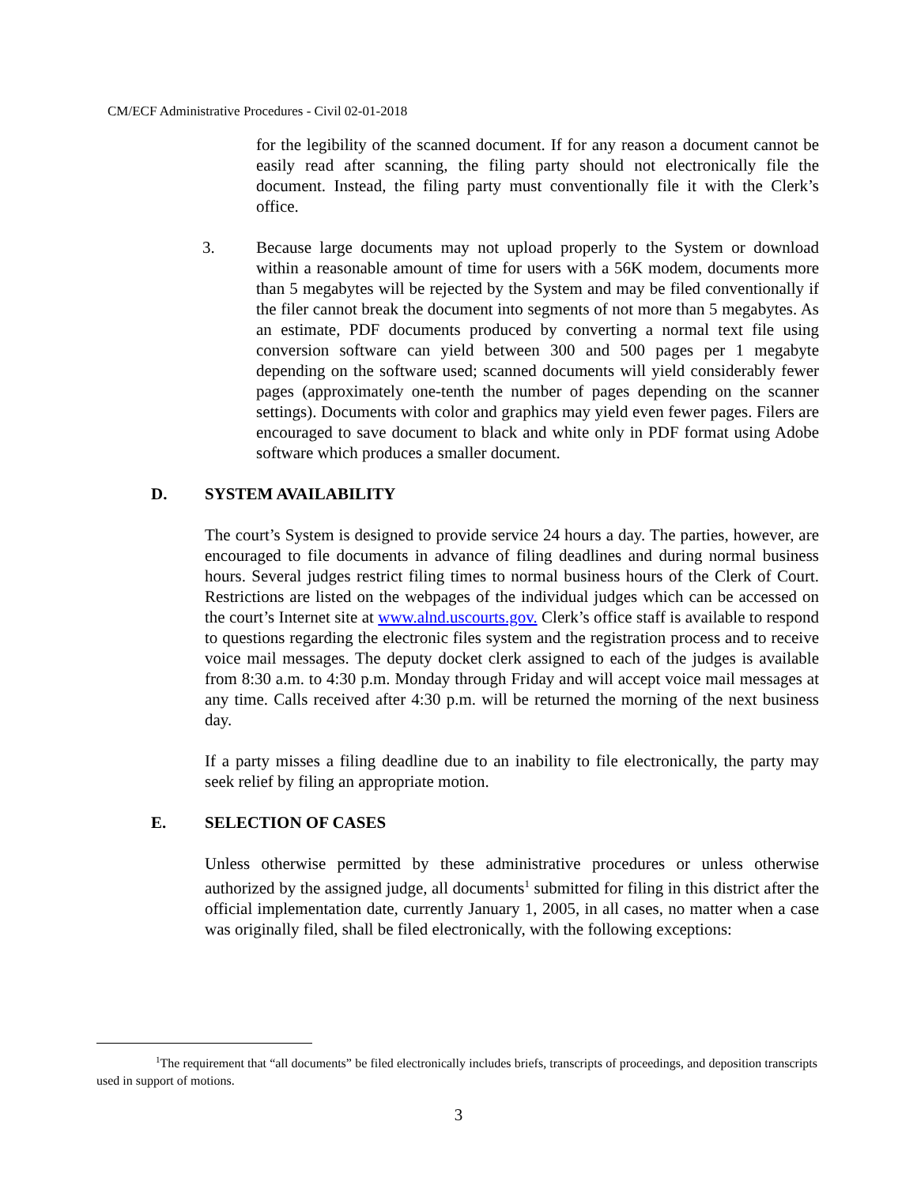CM/ECF Administrative Procedures - Civil 02-01-2018
for the legibility of the scanned document. If for any reason a document cannot be easily read after scanning, the filing party should not electronically file the document. Instead, the filing party must conventionally file it with the Clerk’s office.
3. Because large documents may not upload properly to the System or download within a reasonable amount of time for users with a 56K modem, documents more than 5 megabytes will be rejected by the System and may be filed conventionally if the filer cannot break the document into segments of not more than 5 megabytes. As an estimate, PDF documents produced by converting a normal text file using conversion software can yield between 300 and 500 pages per 1 megabyte depending on the software used; scanned documents will yield considerably fewer pages (approximately one-tenth the number of pages depending on the scanner settings). Documents with color and graphics may yield even fewer pages. Filers are encouraged to save document to black and white only in PDF format using Adobe software which produces a smaller document.
D. SYSTEM AVAILABILITY
The court’s System is designed to provide service 24 hours a day. The parties, however, are encouraged to file documents in advance of filing deadlines and during normal business hours. Several judges restrict filing times to normal business hours of the Clerk of Court. Restrictions are listed on the webpages of the individual judges which can be accessed on the court’s Internet site at www.alnd.uscourts.gov. Clerk’s office staff is available to respond to questions regarding the electronic files system and the registration process and to receive voice mail messages. The deputy docket clerk assigned to each of the judges is available from 8:30 a.m. to 4:30 p.m. Monday through Friday and will accept voice mail messages at any time. Calls received after 4:30 p.m. will be returned the morning of the next business day.
If a party misses a filing deadline due to an inability to file electronically, the party may seek relief by filing an appropriate motion.
E. SELECTION OF CASES
Unless otherwise permitted by these administrative procedures or unless otherwise authorized by the assigned judge, all documents<sup>1</sup> submitted for filing in this district after the official implementation date, currently January 1, 2005, in all cases, no matter when a case was originally filed, shall be filed electronically, with the following exceptions:
<sup>1</sup> The requirement that “all documents” be filed electronically includes briefs, transcripts of proceedings, and deposition transcripts used in support of motions.
3